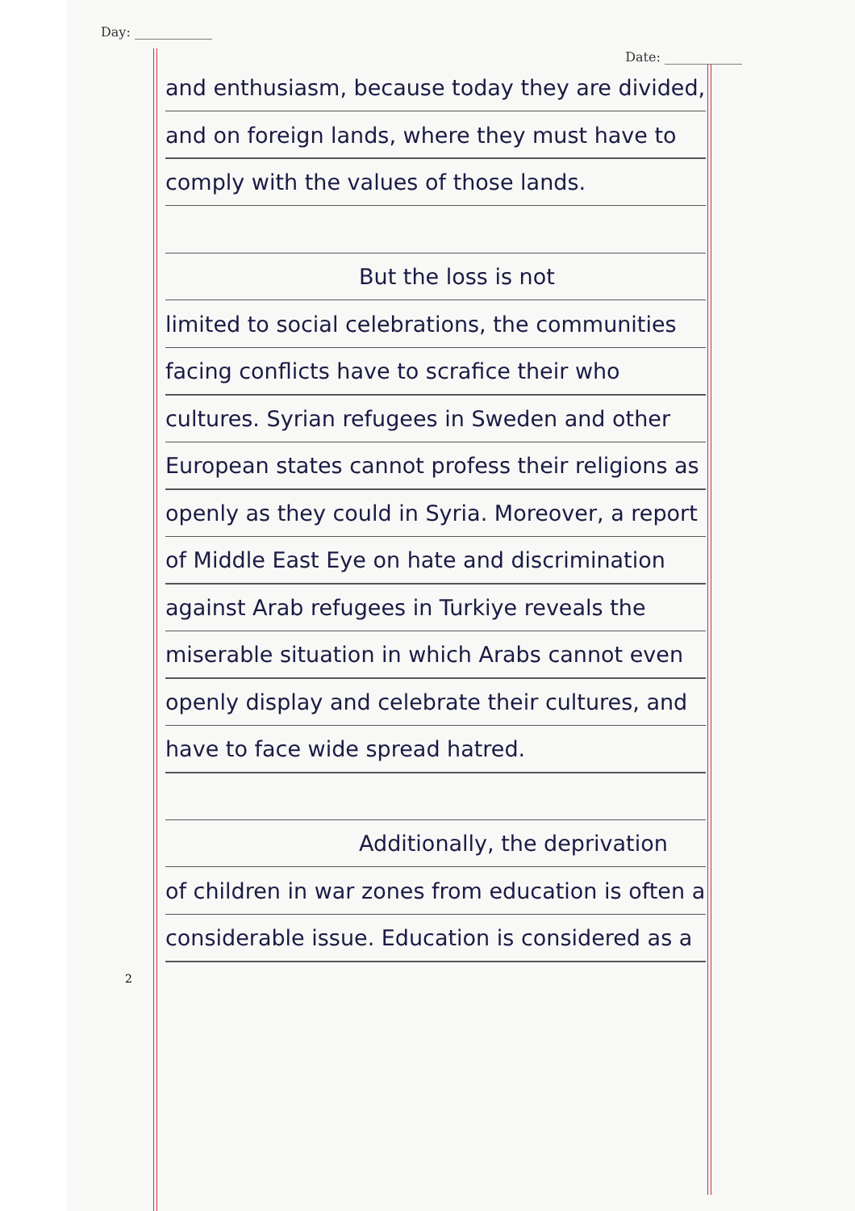Day: ____________
Date: ____________
and enthusiasm, because today they are divided, and on foreign lands, where they must have to comply with the values of those lands.
But the loss is not
limited to social celebrations, the communities facing conflicts have to scrafice their who cultures. Syrian refugees in Sweden and other European states cannot profess their religions as openly as they could in Syria. Moreover, a report of Middle East Eye on hate and discrimination against Arab refugees in Turkiye reveals the miserable situation in which Arabs cannot even openly display and celebrate their cultures, and have to face wide spread hatred.
Additionally, the deprivation
of children in war zones from education is often a considerable issue. Education is considered as a
2